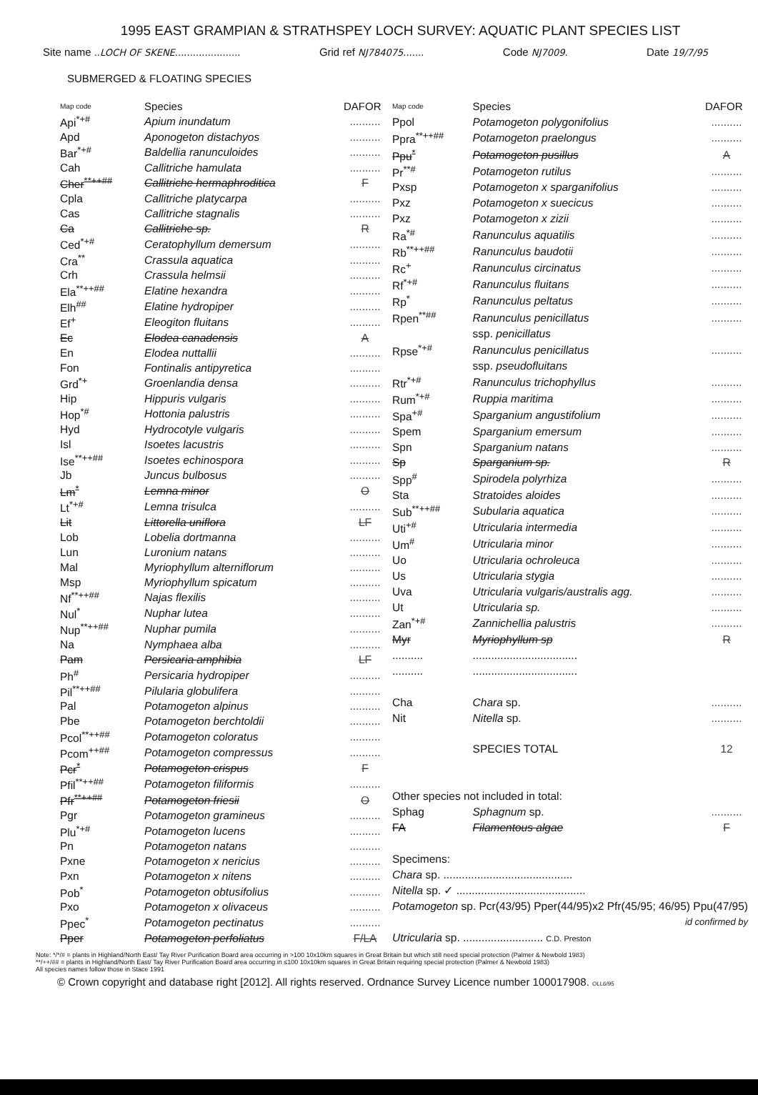1995 EAST GRAMPIAN & STRATHSPEY LOCH SURVEY: AQUATIC PLANT SPECIES LIST
Site name ..LOCH OF SKENE...................... Grid ref NJ784075....... Code NJ7009. Date 19/7/95
SUBMERGED & FLOATING SPECIES
| Map code | Species | DAFOR |
| --- | --- | --- |
| Api<sup>*+#</sup> | Apium inundatum | .......... |
| Apd | Aponogeton distachyos | .......... |
| Bar<sup>*+#</sup> | Baldellia ranunculoides | .......... |
| Cah | Callitriche hamulata | .......... |
| Cher<sup>**++##</sup> | Callitriche hermaphroditica | F |
| Cpla | Callitriche platycarpa | .......... |
| Cas | Callitriche stagnalis | .......... |
| Ca | Callitriche sp. | R |
| Ced<sup>*+#</sup> | Ceratophyllum demersum | .......... |
| Cra<sup>**</sup> | Crassula aquatica | .......... |
| Crh | Crassula helmsii | .......... |
| Ela<sup>**++##</sup> | Elatine hexandra | .......... |
| Elh<sup>##</sup> | Elatine hydropiper | .......... |
| Ef<sup>+</sup> | Eleogiton fluitans | .......... |
| Ec | Elodea canadensis | A |
| En | Elodea nuttallii | .......... |
| Fon | Fontinalis antipyretica | .......... |
| Grd<sup>*+</sup> | Groenlandia densa | .......... |
| Hip | Hippuris vulgaris | .......... |
| Hop<sup>*#</sup> | Hottonia palustris | .......... |
| Hyd | Hydrocotyle vulgaris | .......... |
| Isl | Isoetes lacustris | .......... |
| Ise<sup>**++##</sup> | Isoetes echinospora | .......... |
| Jb | Juncus bulbosus | .......... |
| Lm<sup>*</sup> | Lemna minor | O |
| Lt<sup>*+#</sup> | Lemna trisulca | .......... |
| Lit | Littorella uniflora | LF |
| Lob | Lobelia dortmanna | .......... |
| Lun | Luronium natans | .......... |
| Mal | Myriophyllum alterniflorum | .......... |
| Msp | Myriophyllum spicatum | .......... |
| Nf<sup>**++##</sup> | Najas flexilis | .......... |
| Nul<sup>*</sup> | Nuphar lutea | .......... |
| Nup<sup>**++##</sup> | Nuphar pumila | .......... |
| Na | Nymphaea alba | .......... |
| Pam | Persicaria amphibia | LF |
| Ph<sup>#</sup> | Persicaria hydropiper | .......... |
| Pil<sup>**++##</sup> | Pilularia globulifera | .......... |
| Pal | Potamogeton alpinus | .......... |
| Pbe | Potamogeton berchtoldii | .......... |
| Pcol<sup>**++##</sup> | Potamogeton coloratus | .......... |
| Pcom<sup>++##</sup> | Potamogeton compressus | .......... |
| Pcr<sup>*</sup> | Potamogeton crispus | F |
| Pfil<sup>**++##</sup> | Potamogeton filiformis | .......... |
| Pfr<sup>**++##</sup> | Potamogeton friesii | O |
| Pgr | Potamogeton gramineus | .......... |
| Plu<sup>*+#</sup> | Potamogeton lucens | .......... |
| Pn | Potamogeton natans | .......... |
| Pxne | Potamogeton x nericius | .......... |
| Pxn | Potamogeton x nitens | .......... |
| Pob<sup>*</sup> | Potamogeton obtusifolius | .......... |
| Pxo | Potamogeton x olivaceus | .......... |
| Ppec<sup>*</sup> | Potamogeton pectinatus | .......... |
| Pper | Potamogeton perfoliatus | F/LA |
| Map code | Species | DAFOR |
| --- | --- | --- |
| Ppol | Potamogeton polygonifolius | .......... |
| Ppra<sup>**++##</sup> | Potamogeton praelongus | .......... |
| Ppu<sup>*</sup> | Potamogeton pusillus | A |
| Pr<sup>**#</sup> | Potamogeton rutilus | .......... |
| Pxsp | Potamogeton x sparganifolius | .......... |
| Pxz | Potamogeton x suecicus | .......... |
| Pxz | Potamogeton x zizii | .......... |
| Ra<sup>*#</sup> | Ranunculus aquatilis | .......... |
| Rb<sup>**++##</sup> | Ranunculus baudotii | .......... |
| Rc<sup>+</sup> | Ranunculus circinatus | .......... |
| Rf<sup>*+#</sup> | Ranunculus fluitans | .......... |
| Rp<sup>*</sup> | Ranunculus peltatus | .......... |
| Rpen<sup>**##</sup> | Ranunculus penicillatus | .......... |
| | ssp. penicillatus | |
| Rpse<sup>*+#</sup> | Ranunculus penicillatus | .......... |
| | ssp. pseudofluitans | |
| Rtr<sup>*+#</sup> | Ranunculus trichophyllus | .......... |
| Rum<sup>*+#</sup> | Ruppia maritima | .......... |
| Spa<sup>+#</sup> | Sparganium angustifolium | .......... |
| Spem | Sparganium emersum | .......... |
| Spn | Sparganium natans | .......... |
| Sp | Sparganium sp. | R |
| Spp<sup>#</sup> | Spirodela polyrhiza | .......... |
| Sta | Stratoides aloides | .......... |
| Sub<sup>**++##</sup> | Subularia aquatica | .......... |
| Uti<sup>+#</sup> | Utricularia intermedia | .......... |
| Um<sup>#</sup> | Utricularia minor | .......... |
| Uo | Utricularia ochroleuca | .......... |
| Us | Utricularia stygia | .......... |
| Uva | Utricularia vulgaris/australis agg. | .......... |
| Ut | Utricularia sp. | .......... |
| Zan<sup>*+#</sup> | Zannichellia palustris | .......... |
| Myr | Myriophyllum sp | R |
| .......... | .................................. | |
| .......... | .................................. | |
| Cha | Chara sp. | .......... |
| Nit | Nitella sp. | .......... |
| | SPECIES TOTAL | 12 |
| Other species not included in total: | | |
| Sphag | Sphagnum sp. | .......... |
| FA | Filamentous algae | F |
| Specimens: | | |
| Chara sp. .......................................... | | |
| Nitella sp. ✓ .......................................... | | |
| Potamogeton sp. Pcr(43/95) Pper(44/95)x2 Pfr(45/95; 46/95) Ppu(47/95) | | |
| id confirmed by | | |
| Utricularia sp. .......................... C.D. Preston | | |
Note: */*/# = plants in Highland/North East/ Tay River Purification Board area occurring in >100 10x10km squares in Great Britain but which still need special protection (Palmer & Newbold 1983)
**/++/## = plants in Highland/North East/ Tay River Purification Board area occurring in ≤100 10x10km squares in Great Britain requiring special protection (Palmer & Newbold 1983)
All species names follow those in Stace 1991
© Crown copyright and database right [2012]. All rights reserved. Ordnance Survey Licence number 100017908. OLL6/95